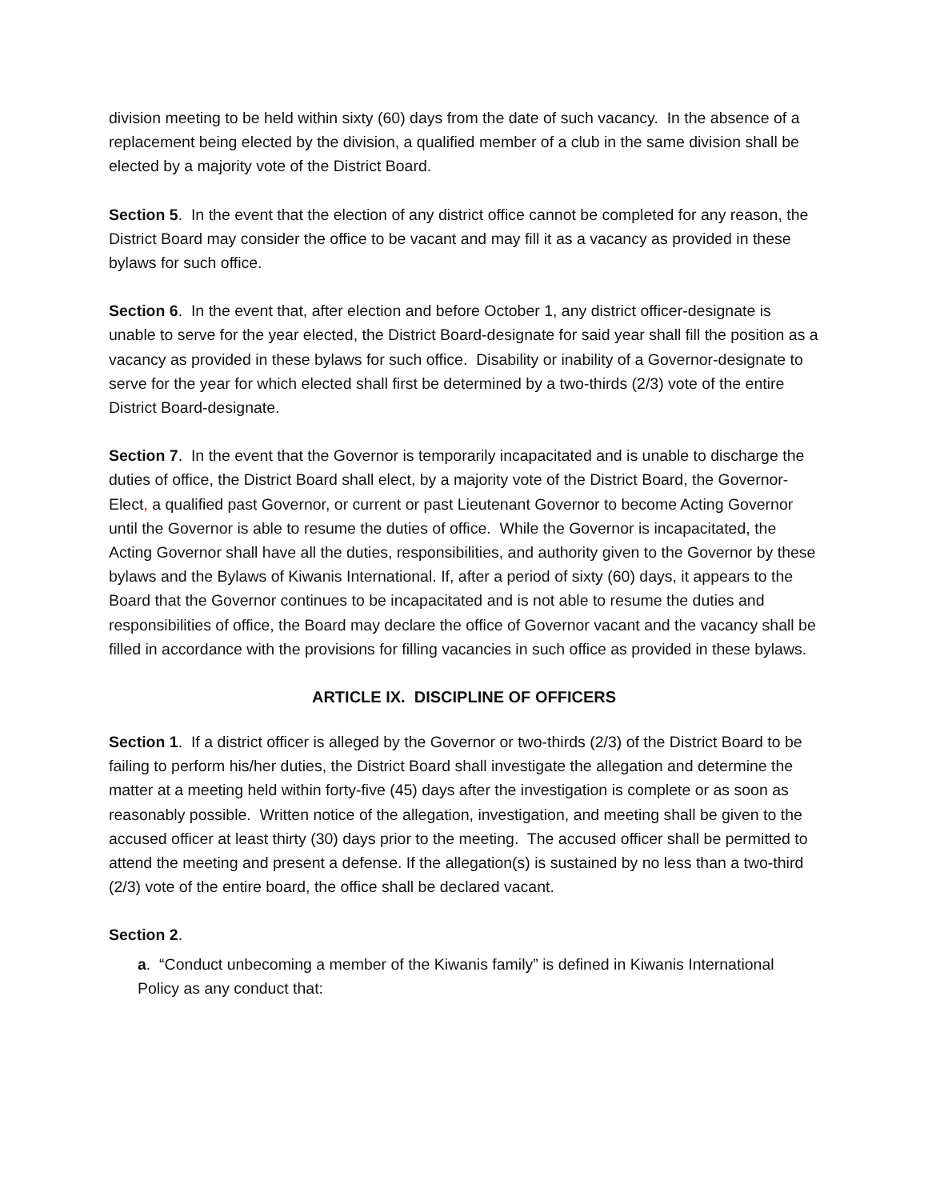division meeting to be held within sixty (60) days from the date of such vacancy. In the absence of a replacement being elected by the division, a qualified member of a club in the same division shall be elected by a majority vote of the District Board.
Section 5. In the event that the election of any district office cannot be completed for any reason, the District Board may consider the office to be vacant and may fill it as a vacancy as provided in these bylaws for such office.
Section 6. In the event that, after election and before October 1, any district officer-designate is unable to serve for the year elected, the District Board-designate for said year shall fill the position as a vacancy as provided in these bylaws for such office. Disability or inability of a Governor-designate to serve for the year for which elected shall first be determined by a two-thirds (2/3) vote of the entire District Board-designate.
Section 7. In the event that the Governor is temporarily incapacitated and is unable to discharge the duties of office, the District Board shall elect, by a majority vote of the District Board, the Governor-Elect, a qualified past Governor, or current or past Lieutenant Governor to become Acting Governor until the Governor is able to resume the duties of office. While the Governor is incapacitated, the Acting Governor shall have all the duties, responsibilities, and authority given to the Governor by these bylaws and the Bylaws of Kiwanis International. If, after a period of sixty (60) days, it appears to the Board that the Governor continues to be incapacitated and is not able to resume the duties and responsibilities of office, the Board may declare the office of Governor vacant and the vacancy shall be filled in accordance with the provisions for filling vacancies in such office as provided in these bylaws.
ARTICLE IX. DISCIPLINE OF OFFICERS
Section 1. If a district officer is alleged by the Governor or two-thirds (2/3) of the District Board to be failing to perform his/her duties, the District Board shall investigate the allegation and determine the matter at a meeting held within forty-five (45) days after the investigation is complete or as soon as reasonably possible. Written notice of the allegation, investigation, and meeting shall be given to the accused officer at least thirty (30) days prior to the meeting. The accused officer shall be permitted to attend the meeting and present a defense. If the allegation(s) is sustained by no less than a two-third (2/3) vote of the entire board, the office shall be declared vacant.
Section 2.
a. “Conduct unbecoming a member of the Kiwanis family” is defined in Kiwanis International Policy as any conduct that: